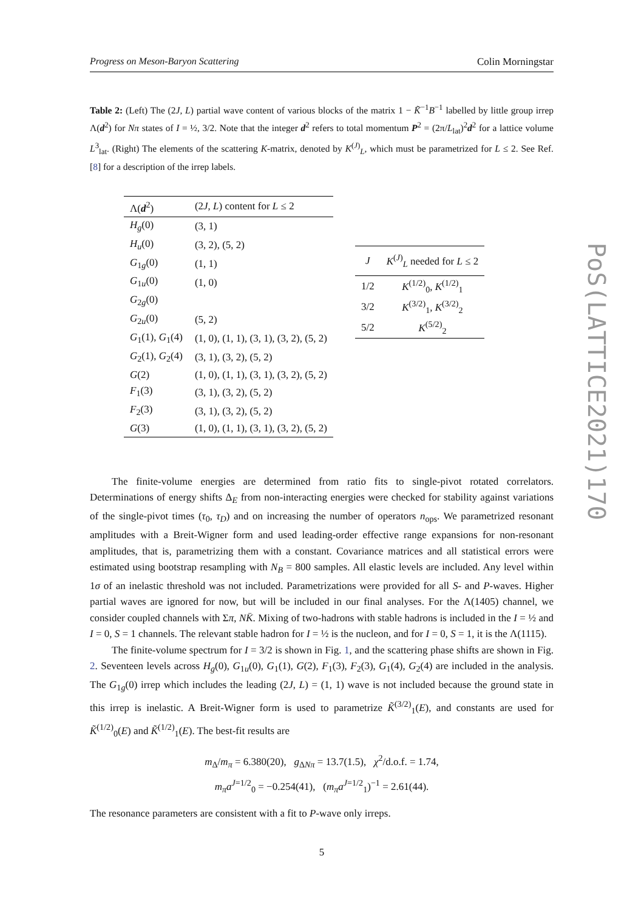Progress on Meson-Baryon Scattering Colin Morningstar
Table 2: (Left) The (2J, L) partial wave content of various blocks of the matrix 1 − K̃<sup>−1</sup>B<sup>−1</sup> labelled by little group irrep Λ(d<sup>2</sup>) for Nπ states of I = ½, 3/2. Note that the integer d<sup>2</sup> refers to total momentum P<sup>2</sup> = (2π/L<sub>lat</sub>)<sup>2</sup>d<sup>2</sup> for a lattice volume L<sup>3</sup><sub>lat</sub>. (Right) The elements of the scattering K-matrix, denoted by K<sup>(J)</sup><sub>L</sub>, which must be parametrized for L ≤ 2. See Ref. [8] for a description of the irrep labels.
| Λ( d<sup>2</sup>) | (2 J , L ) content for L ≤ 2 |
| --- | --- |
| H<sub>g</sub> (0) | (3, 1) |
| H<sub>u</sub> (0) | (3, 2), (5, 2) |
| G<sub>1g</sub>(0) | (1, 1) |
| G<sub>1u</sub>(0) | (1, 0) |
| G<sub>2g</sub>(0) | |
| G<sub>2u</sub>(0) | (5, 2) |
| G<sub>1</sub>(1), G<sub>1</sub>(4) | (1, 0), (1, 1), (3, 1), (3, 2), (5, 2) |
| G<sub>2</sub>(1), G<sub>2</sub>(4) | (3, 1), (3, 2), (5, 2) |
| G (2) | (1, 0), (1, 1), (3, 1), (3, 2), (5, 2) |
| F<sub>1</sub>(3) | (3, 1), (3, 2), (5, 2) |
| F<sub>2</sub>(3) | (3, 1), (3, 2), (5, 2) |
| G (3) | (1, 0), (1, 1), (3, 1), (3, 2), (5, 2) |
| J | K<sup>(J)</sup><sub>L</sub> needed for L ≤ 2 |
| --- | --- |
| 1/2 | K<sup>(1/2)</sup><sub>0</sub>, K<sup>(1/2)</sup><sub>1</sub> |
| 3/2 | K<sup>(3/2)</sup><sub>1</sub>, K<sup>(3/2)</sup><sub>2</sub> |
| 5/2 | K<sup>(5/2)</sup><sub>2</sub> |
The finite-volume energies are determined from ratio fits to single-pivot rotated correlators. Determinations of energy shifts Δ<sub>E</sub> from non-interacting energies were checked for stability against variations of the single-pivot times (τ<sub>0</sub>, τ<sub>D</sub>) and on increasing the number of operators n<sub>ops</sub>. We parametrized resonant amplitudes with a Breit-Wigner form and used leading-order effective range expansions for non-resonant amplitudes, that is, parametrizing them with a constant. Covariance matrices and all statistical errors were estimated using bootstrap resampling with N<sub>B</sub> = 800 samples. All elastic levels are included. Any level within 1σ of an inelastic threshold was not included. Parametrizations were provided for all S- and P-waves. Higher partial waves are ignored for now, but will be included in our final analyses. For the Λ(1405) channel, we consider coupled channels with Σπ, NK̄. Mixing of two-hadrons with stable hadrons is included in the I = ½ and I = 0, S = 1 channels. The relevant stable hadron for I = ½ is the nucleon, and for I = 0, S = 1, it is the Λ(1115).
The finite-volume spectrum for I = 3/2 is shown in Fig. 1, and the scattering phase shifts are shown in Fig. 2. Seventeen levels across H<sub>g</sub>(0), G<sub>1u</sub>(0), G<sub>1</sub>(1), G(2), F<sub>1</sub>(3), F<sub>2</sub>(3), G<sub>1</sub>(4), G<sub>2</sub>(4) are included in the analysis. The G<sub>1g</sub>(0) irrep which includes the leading (2J, L) = (1, 1) wave is not included because the ground state in this irrep is inelastic. A Breit-Wigner form is used to parametrize K̃<sup>(3/2)</sup><sub>1</sub>(E), and constants are used for K̃<sup>(1/2)</sup><sub>0</sub>(E) and K̃<sup>(1/2)</sup><sub>1</sub>(E). The best-fit results are
m<sub>Δ</sub>/m<sub>π</sub> = 6.380(20), g<sub>ΔNπ</sub> = 13.7(1.5), χ<sup>2</sup>/d.o.f. = 1.74,
m<sub>π</sub>a<sup>J=1/2</sup><sub>0</sub> = −0.254(41), (m<sub>π</sub>a<sup>J=1/2</sup><sub>1</sub>)<sup>−1</sup> = 2.61(44).
The resonance parameters are consistent with a fit to P-wave only irreps.
5
PoS(LATTICE2021)170